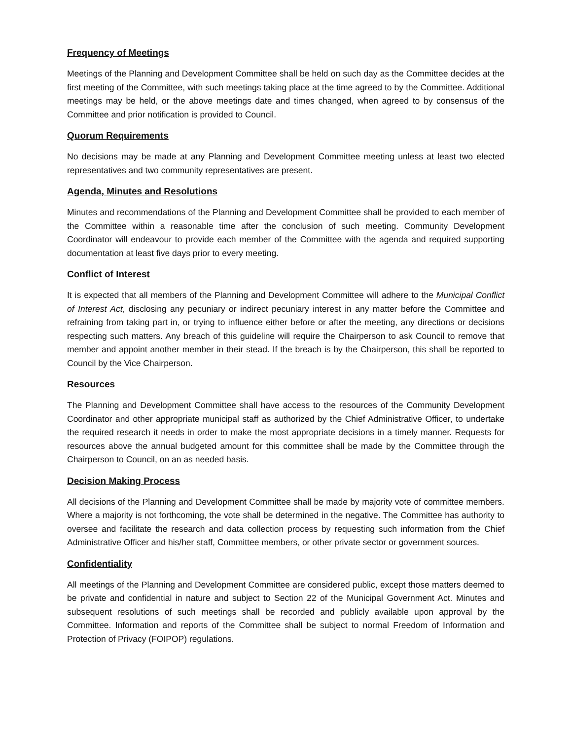Frequency of Meetings
Meetings of the Planning and Development Committee shall be held on such day as the Committee decides at the first meeting of the Committee, with such meetings taking place at the time agreed to by the Committee. Additional meetings may be held, or the above meetings date and times changed, when agreed to by consensus of the Committee and prior notification is provided to Council.
Quorum Requirements
No decisions may be made at any Planning and Development Committee meeting unless at least two elected representatives and two community representatives are present.
Agenda, Minutes and Resolutions
Minutes and recommendations of the Planning and Development Committee shall be provided to each member of the Committee within a reasonable time after the conclusion of such meeting. Community Development Coordinator will endeavour to provide each member of the Committee with the agenda and required supporting documentation at least five days prior to every meeting.
Conflict of Interest
It is expected that all members of the Planning and Development Committee will adhere to the Municipal Conflict of Interest Act, disclosing any pecuniary or indirect pecuniary interest in any matter before the Committee and refraining from taking part in, or trying to influence either before or after the meeting, any directions or decisions respecting such matters. Any breach of this guideline will require the Chairperson to ask Council to remove that member and appoint another member in their stead. If the breach is by the Chairperson, this shall be reported to Council by the Vice Chairperson.
Resources
The Planning and Development Committee shall have access to the resources of the Community Development Coordinator and other appropriate municipal staff as authorized by the Chief Administrative Officer, to undertake the required research it needs in order to make the most appropriate decisions in a timely manner. Requests for resources above the annual budgeted amount for this committee shall be made by the Committee through the Chairperson to Council, on an as needed basis.
Decision Making Process
All decisions of the Planning and Development Committee shall be made by majority vote of committee members. Where a majority is not forthcoming, the vote shall be determined in the negative. The Committee has authority to oversee and facilitate the research and data collection process by requesting such information from the Chief Administrative Officer and his/her staff, Committee members, or other private sector or government sources.
Confidentiality
All meetings of the Planning and Development Committee are considered public, except those matters deemed to be private and confidential in nature and subject to Section 22 of the Municipal Government Act. Minutes and subsequent resolutions of such meetings shall be recorded and publicly available upon approval by the Committee. Information and reports of the Committee shall be subject to normal Freedom of Information and Protection of Privacy (FOIPOP) regulations.